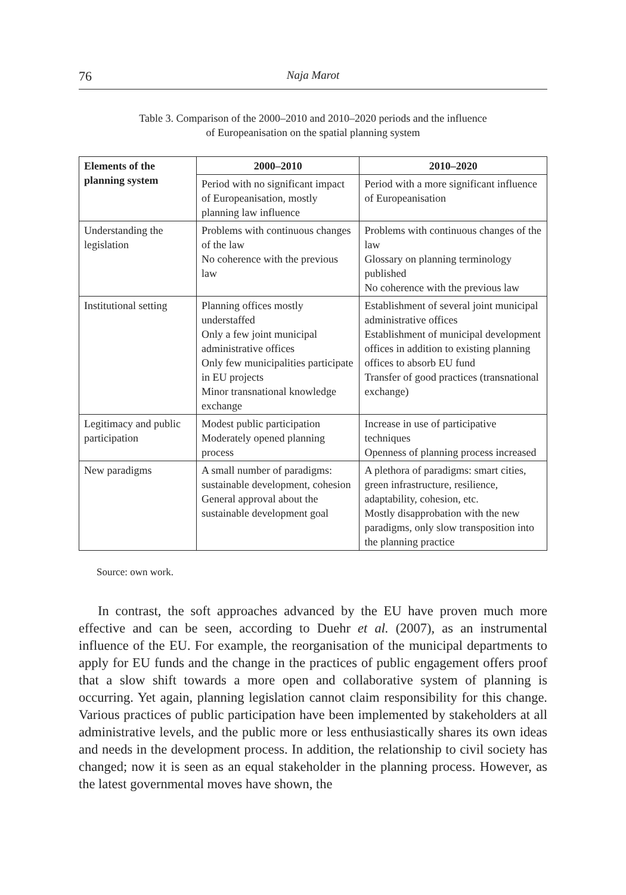76 Naja Marot
Table 3. Comparison of the 2000–2010 and 2010–2020 periods and the influence
of Europeanisation on the spatial planning system
| Elements of the planning system | 2000–2010 | 2010–2020 |
| --- | --- | --- |
| | Period with no significant impact of Europeanisation, mostly planning law influence | Period with a more significant influence of Europeanisation |
| Understanding the legislation | Problems with continuous changes of the law No coherence with the previous law | Problems with continuous changes of the law Glossary on planning terminology published No coherence with the previous law |
| Institutional setting | Planning offices mostly understaffed Only a few joint municipal administrative offices Only few municipalities participate in EU projects Minor transnational knowledge exchange | Establishment of several joint municipal administrative offices Establishment of municipal development offices in addition to existing planning offices to absorb EU fund Transfer of good practices (transnational exchange) |
| Legitimacy and public participation | Modest public participation Moderately opened planning process | Increase in use of participative techniques Openness of planning process increased |
| New paradigms | A small number of paradigms: sustainable development, cohesion General approval about the sustainable development goal | A plethora of paradigms: smart cities, green infrastructure, resilience, adaptability, cohesion, etc. Mostly disapprobation with the new paradigms, only slow transposition into the planning practice |
Source: own work.
In contrast, the soft approaches advanced by the EU have proven much more effective and can be seen, according to Duehr et al. (2007), as an instrumental influence of the EU. For example, the reorganisation of the municipal departments to apply for EU funds and the change in the practices of public engagement offers proof that a slow shift towards a more open and collaborative system of planning is occurring. Yet again, planning legislation cannot claim responsibility for this change. Various practices of public participation have been implemented by stakeholders at all administrative levels, and the public more or less enthusiastically shares its own ideas and needs in the development process. In addition, the relationship to civil society has changed; now it is seen as an equal stakeholder in the planning process. However, as the latest governmental moves have shown, the